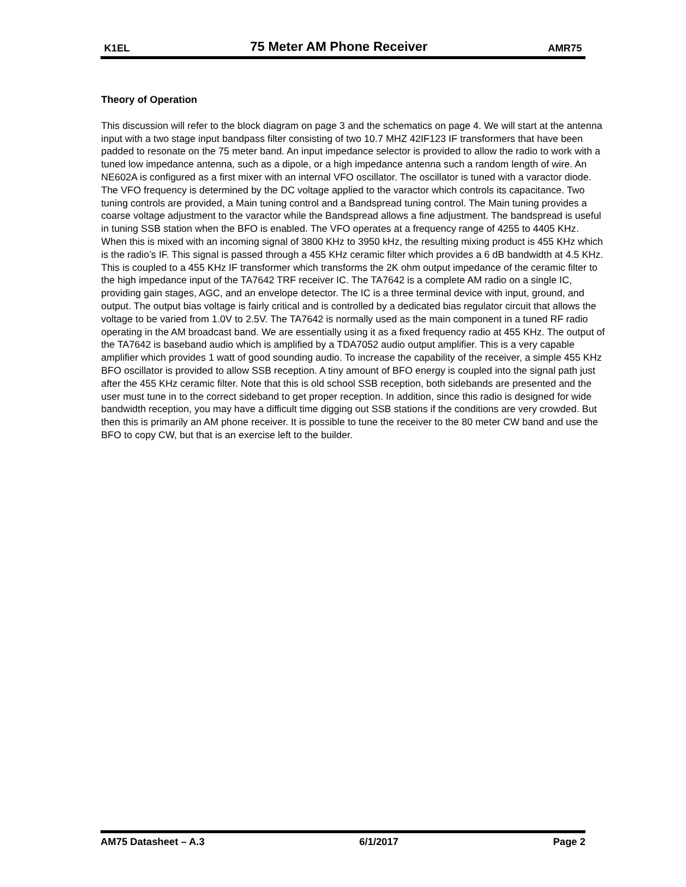K1EL 75 Meter AM Phone Receiver AMR75
Theory of Operation
This discussion will refer to the block diagram on page 3 and the schematics on page 4. We will start at the antenna input with a two stage input bandpass filter consisting of two 10.7 MHZ 42IF123 IF transformers that have been padded to resonate on the 75 meter band. An input impedance selector is provided to allow the radio to work with a tuned low impedance antenna, such as a dipole, or a high impedance antenna such a random length of wire. An NE602A is configured as a first mixer with an internal VFO oscillator. The oscillator is tuned with a varactor diode. The VFO frequency is determined by the DC voltage applied to the varactor which controls its capacitance. Two tuning controls are provided, a Main tuning control and a Bandspread tuning control. The Main tuning provides a coarse voltage adjustment to the varactor while the Bandspread allows a fine adjustment. The bandspread is useful in tuning SSB station when the BFO is enabled. The VFO operates at a frequency range of 4255 to 4405 KHz. When this is mixed with an incoming signal of 3800 KHz to 3950 kHz, the resulting mixing product is 455 KHz which is the radio’s IF. This signal is passed through a 455 KHz ceramic filter which provides a 6 dB bandwidth at 4.5 KHz. This is coupled to a 455 KHz IF transformer which transforms the 2K ohm output impedance of the ceramic filter to the high impedance input of the TA7642 TRF receiver IC. The TA7642 is a complete AM radio on a single IC, providing gain stages, AGC, and an envelope detector. The IC is a three terminal device with input, ground, and output. The output bias voltage is fairly critical and is controlled by a dedicated bias regulator circuit that allows the voltage to be varied from 1.0V to 2.5V. The TA7642 is normally used as the main component in a tuned RF radio operating in the AM broadcast band. We are essentially using it as a fixed frequency radio at 455 KHz. The output of the TA7642 is baseband audio which is amplified by a TDA7052 audio output amplifier. This is a very capable amplifier which provides 1 watt of good sounding audio. To increase the capability of the receiver, a simple 455 KHz BFO oscillator is provided to allow SSB reception. A tiny amount of BFO energy is coupled into the signal path just after the 455 KHz ceramic filter. Note that this is old school SSB reception, both sidebands are presented and the user must tune in to the correct sideband to get proper reception. In addition, since this radio is designed for wide bandwidth reception, you may have a difficult time digging out SSB stations if the conditions are very crowded. But then this is primarily an AM phone receiver. It is possible to tune the receiver to the 80 meter CW band and use the BFO to copy CW, but that is an exercise left to the builder.
AM75 Datasheet – A.3 6/1/2017 Page 2